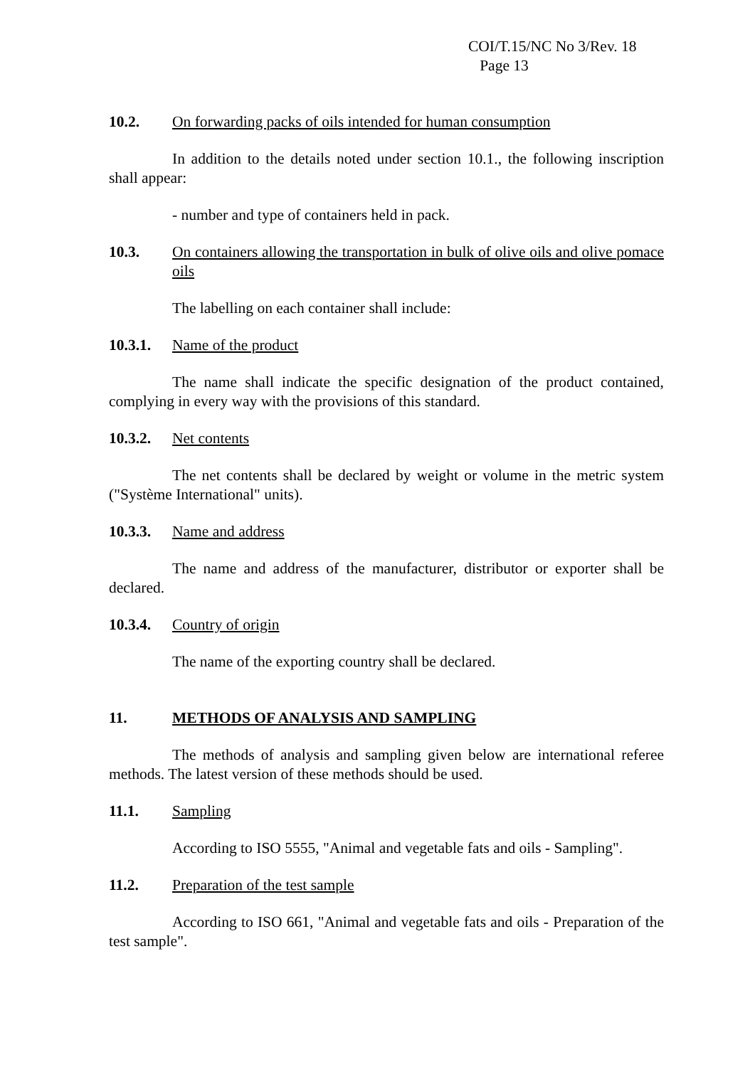COI/T.15/NC No 3/Rev. 18
Page 13
10.2. On forwarding packs of oils intended for human consumption
In addition to the details noted under section 10.1., the following inscription shall appear:
- number and type of containers held in pack.
10.3. On containers allowing the transportation in bulk of olive oils and olive pomace oils
The labelling on each container shall include:
10.3.1. Name of the product
The name shall indicate the specific designation of the product contained, complying in every way with the provisions of this standard.
10.3.2. Net contents
The net contents shall be declared by weight or volume in the metric system ("Système International" units).
10.3.3. Name and address
The name and address of the manufacturer, distributor or exporter shall be declared.
10.3.4. Country of origin
The name of the exporting country shall be declared.
11. METHODS OF ANALYSIS AND SAMPLING
The methods of analysis and sampling given below are international referee methods. The latest version of these methods should be used.
11.1. Sampling
According to ISO 5555, "Animal and vegetable fats and oils - Sampling".
11.2. Preparation of the test sample
According to ISO 661, "Animal and vegetable fats and oils - Preparation of the test sample".